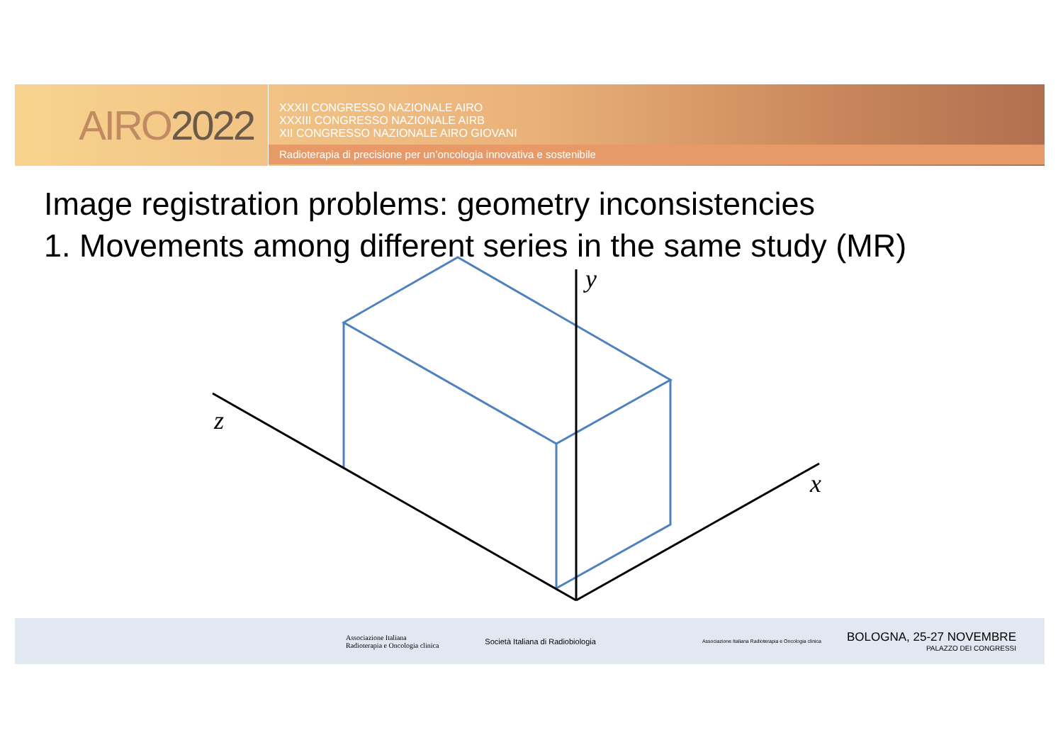AIRO 2022
XXXII CONGRESSO NAZIONALE AIRO
XXXIII CONGRESSO NAZIONALE AIRB
XII CONGRESSO NAZIONALE AIRO GIOVANI
Radioterapia di precisione per un’oncologia innovativa e sostenibile
Image registration problems: geometry inconsistencies
1. Movements among different series in the same study (MR)
y
z
x
Associazione Italiana
Radioterapia e Oncologia clinica
Società Italiana di Radiobiologia
Associazione Italiana Radioterapia e Oncologia clinica
BOLOGNA, 25-27 NOVEMBRE
PALAZZO DEI CONGRESSI